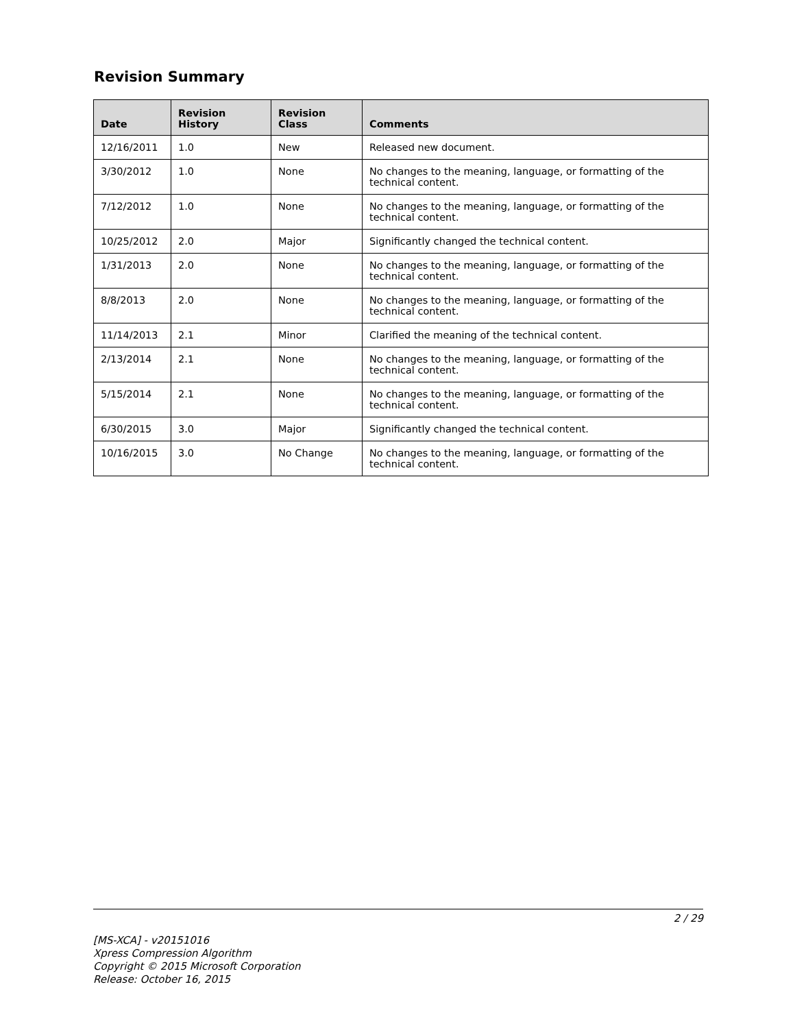Revision Summary
| Date | Revision History | Revision Class | Comments |
| --- | --- | --- | --- |
| 12/16/2011 | 1.0 | New | Released new document. |
| 3/30/2012 | 1.0 | None | No changes to the meaning, language, or formatting of the technical content. |
| 7/12/2012 | 1.0 | None | No changes to the meaning, language, or formatting of the technical content. |
| 10/25/2012 | 2.0 | Major | Significantly changed the technical content. |
| 1/31/2013 | 2.0 | None | No changes to the meaning, language, or formatting of the technical content. |
| 8/8/2013 | 2.0 | None | No changes to the meaning, language, or formatting of the technical content. |
| 11/14/2013 | 2.1 | Minor | Clarified the meaning of the technical content. |
| 2/13/2014 | 2.1 | None | No changes to the meaning, language, or formatting of the technical content. |
| 5/15/2014 | 2.1 | None | No changes to the meaning, language, or formatting of the technical content. |
| 6/30/2015 | 3.0 | Major | Significantly changed the technical content. |
| 10/16/2015 | 3.0 | No Change | No changes to the meaning, language, or formatting of the technical content. |
2 / 29
[MS-XCA] - v20151016
Xpress Compression Algorithm
Copyright © 2015 Microsoft Corporation
Release: October 16, 2015